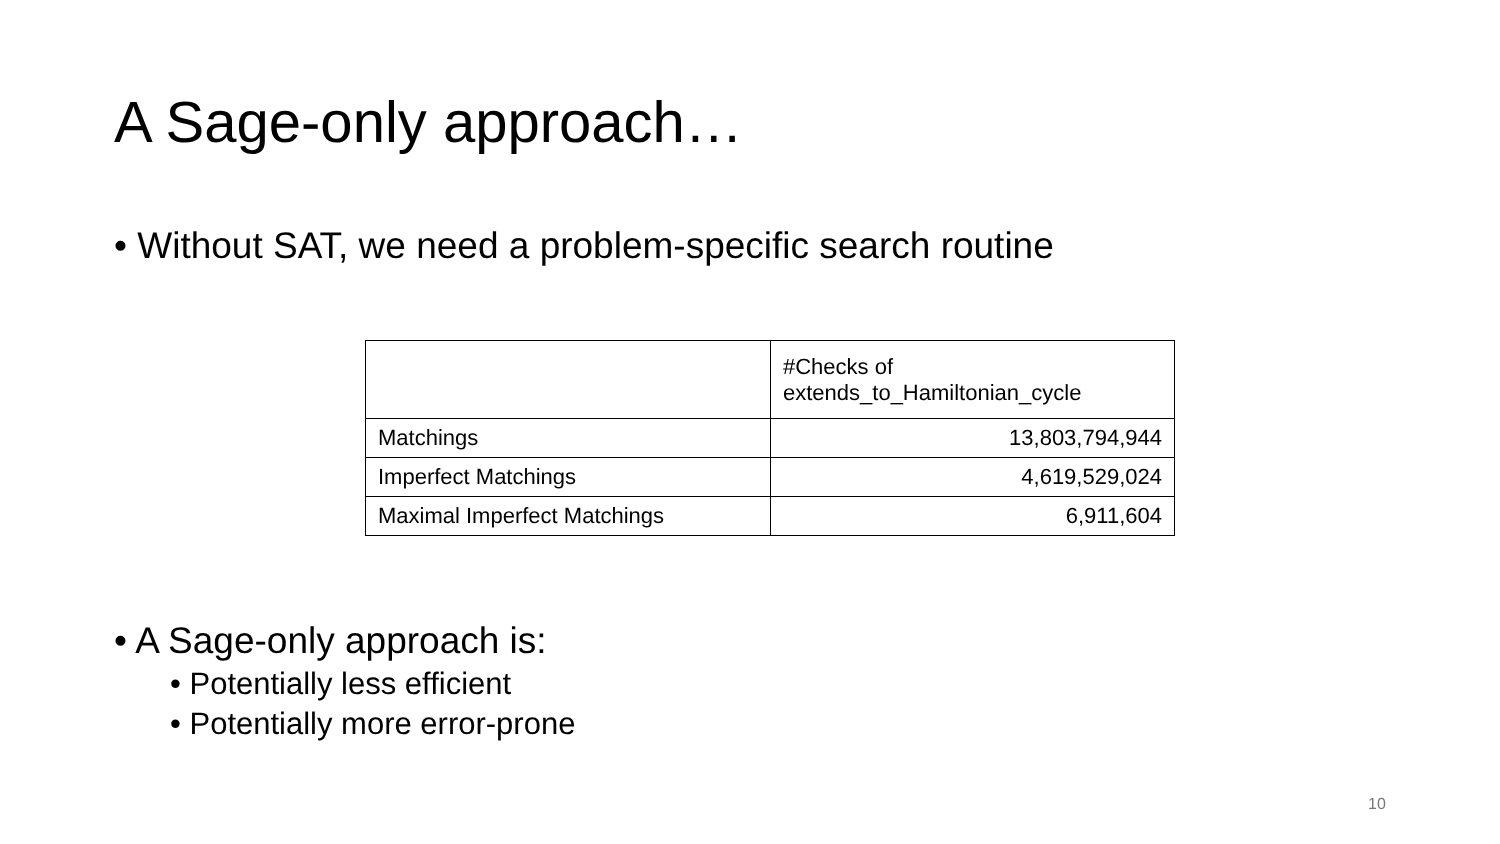A Sage-only approach…
• Without SAT, we need a problem-specific search routine
| | #Checks of extends_to_Hamiltonian_cycle |
| Matchings | 13,803,794,944 |
| Imperfect Matchings | 4,619,529,024 |
| Maximal Imperfect Matchings | 6,911,604 |
• A Sage-only approach is:
• Potentially less efficient
• Potentially more error-prone
10